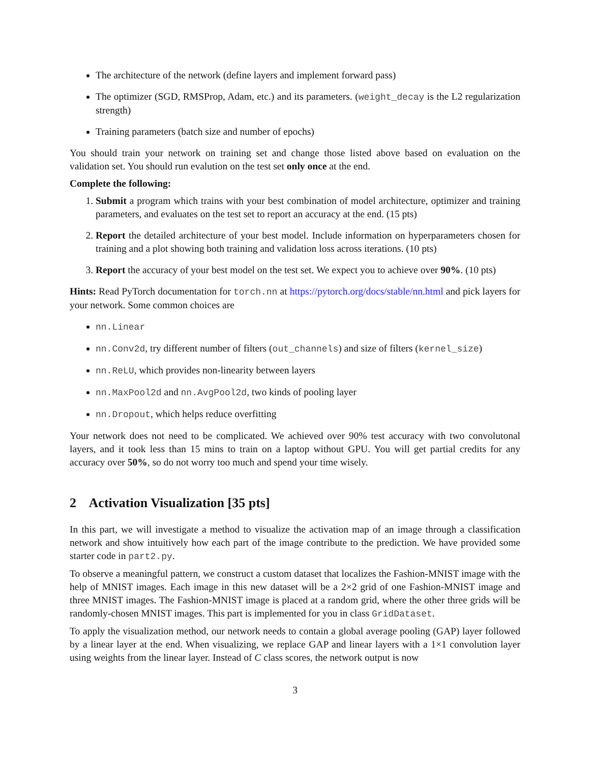The architecture of the network (define layers and implement forward pass)
The optimizer (SGD, RMSProp, Adam, etc.) and its parameters. (weight_decay is the L2 regularization strength)
Training parameters (batch size and number of epochs)
You should train your network on training set and change those listed above based on evaluation on the validation set. You should run evalution on the test set only once at the end.
Complete the following:
1. Submit a program which trains with your best combination of model architecture, optimizer and training parameters, and evaluates on the test set to report an accuracy at the end. (15 pts)
2. Report the detailed architecture of your best model. Include information on hyperparameters chosen for training and a plot showing both training and validation loss across iterations. (10 pts)
3. Report the accuracy of your best model on the test set. We expect you to achieve over 90%. (10 pts)
Hints: Read PyTorch documentation for torch.nn at https://pytorch.org/docs/stable/nn.html and pick layers for your network. Some common choices are
nn.Linear
nn.Conv2d, try different number of filters (out_channels) and size of filters (kernel_size)
nn.ReLU, which provides non-linearity between layers
nn.MaxPool2d and nn.AvgPool2d, two kinds of pooling layer
nn.Dropout, which helps reduce overfitting
Your network does not need to be complicated. We achieved over 90% test accuracy with two convolutonal layers, and it took less than 15 mins to train on a laptop without GPU. You will get partial credits for any accuracy over 50%, so do not worry too much and spend your time wisely.
2 Activation Visualization [35 pts]
In this part, we will investigate a method to visualize the activation map of an image through a classification network and show intuitively how each part of the image contribute to the prediction. We have provided some starter code in part2.py.
To observe a meaningful pattern, we construct a custom dataset that localizes the Fashion-MNIST image with the help of MNIST images. Each image in this new dataset will be a 2×2 grid of one Fashion-MNIST image and three MNIST images. The Fashion-MNIST image is placed at a random grid, where the other three grids will be randomly-chosen MNIST images. This part is implemented for you in class GridDataset.
To apply the visualization method, our network needs to contain a global average pooling (GAP) layer followed by a linear layer at the end. When visualizing, we replace GAP and linear layers with a 1×1 convolution layer using weights from the linear layer. Instead of C class scores, the network output is now
3